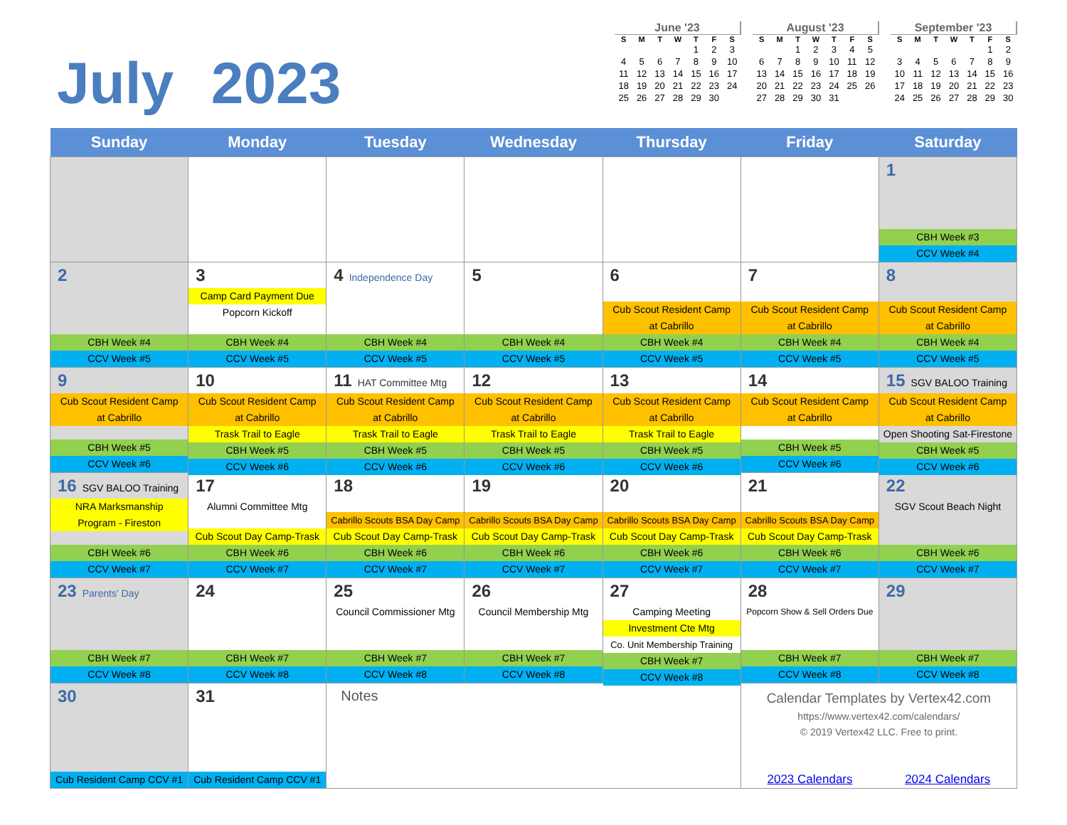July 2023
June '23
| S | M | T | W | T | F | S |
| --- | --- | --- | --- | --- | --- | --- |
| | | | | 1 | 2 | 3 |
| 4 | 5 | 6 | 7 | 8 | 9 | 10 |
| 11 | 12 | 13 | 14 | 15 | 16 | 17 |
| 18 | 19 | 20 | 21 | 22 | 23 | 24 |
| 25 | 26 | 27 | 28 | 29 | 30 | |
August '23
| S | M | T | W | T | F | S |
| --- | --- | --- | --- | --- | --- | --- |
| | | 1 | 2 | 3 | 4 | 5 |
| 6 | 7 | 8 | 9 | 10 | 11 | 12 |
| 13 | 14 | 15 | 16 | 17 | 18 | 19 |
| 20 | 21 | 22 | 23 | 24 | 25 | 26 |
| 27 | 28 | 29 | 30 | 31 | | |
September '23
| S | M | T | W | T | F | S |
| --- | --- | --- | --- | --- | --- | --- |
| | | | | | 1 | 2 |
| 3 | 4 | 5 | 6 | 7 | 8 | 9 |
| 10 | 11 | 12 | 13 | 14 | 15 | 16 |
| 17 | 18 | 19 | 20 | 21 | 22 | 23 |
| 24 | 25 | 26 | 27 | 28 | 29 | 30 |
| Sunday | Monday | Tuesday | Wednesday | Thursday | Friday | Saturday |
| --- | --- | --- | --- | --- | --- | --- |
| | | | | | | 1 CBH Week #3 CCV Week #4 |
| 2 CBH Week #4 CCV Week #5 | 3 Camp Card Payment Due Popcorn Kickoff CBH Week #4 CCV Week #5 | 4 Independence Day CBH Week #4 CCV Week #5 | 5 CBH Week #4 CCV Week #5 | 6 Cub Scout Resident Camp at Cabrillo CBH Week #4 CCV Week #5 | 7 Cub Scout Resident Camp at Cabrillo CBH Week #4 CCV Week #5 | 8 Cub Scout Resident Camp at Cabrillo CBH Week #4 CCV Week #5 |
| 9 Cub Scout Resident Camp at Cabrillo CBH Week #5 CCV Week #6 | 10 Cub Scout Resident Camp at Cabrillo Trask Trail to Eagle CBH Week #5 CCV Week #6 | 11 HAT Committee Mtg Cub Scout Resident Camp at Cabrillo Trask Trail to Eagle CBH Week #5 CCV Week #6 | 12 Cub Scout Resident Camp at Cabrillo Trask Trail to Eagle CBH Week #5 CCV Week #6 | 13 Cub Scout Resident Camp at Cabrillo Trask Trail to Eagle CBH Week #5 CCV Week #6 | 14 Cub Scout Resident Camp at Cabrillo CBH Week #5 CCV Week #6 | 15 SGV BALOO Training Cub Scout Resident Camp at Cabrillo Open Shooting Sat-Firestone CBH Week #5 CCV Week #6 |
| 16 SGV BALOO Training NRA Marksmanship Program - Fireston CBH Week #6 CCV Week #7 | 17 Alumni Committee Mtg Cub Scout Day Camp-Trask CBH Week #6 CCV Week #7 | 18 Cabrillo Scouts BSA Day Camp Cub Scout Day Camp-Trask CBH Week #6 CCV Week #7 | 19 Cabrillo Scouts BSA Day Camp Cub Scout Day Camp-Trask CBH Week #6 CCV Week #7 | 20 Cabrillo Scouts BSA Day Camp Cub Scout Day Camp-Trask CBH Week #6 CCV Week #7 | 21 Cabrillo Scouts BSA Day Camp Cub Scout Day Camp-Trask CBH Week #6 CCV Week #7 | 22 SGV Scout Beach Night CBH Week #6 CCV Week #7 |
| 23 Parents' Day CBH Week #7 CCV Week #8 | 24 CBH Week #7 CCV Week #8 | 25 Council Commissioner Mtg CBH Week #7 CCV Week #8 | 26 Council Membership Mtg CBH Week #7 CCV Week #8 | 27 Camping Meeting Investment Cte Mtg Co. Unit Membership Training CBH Week #7 CCV Week #8 | 28 Popcorn Show & Sell Orders Due CBH Week #7 CCV Week #8 | 29 CBH Week #7 CCV Week #8 |
| 30 Cub Resident Camp CCV #1 | 31 Cub Resident Camp CCV #1 | Notes | | | Calendar Templates by Vertex42.com https://www.vertex42.com/calendars/ © 2019 Vertex42 LLC. Free to print. 2023 Calendars 2024 Calendars | |